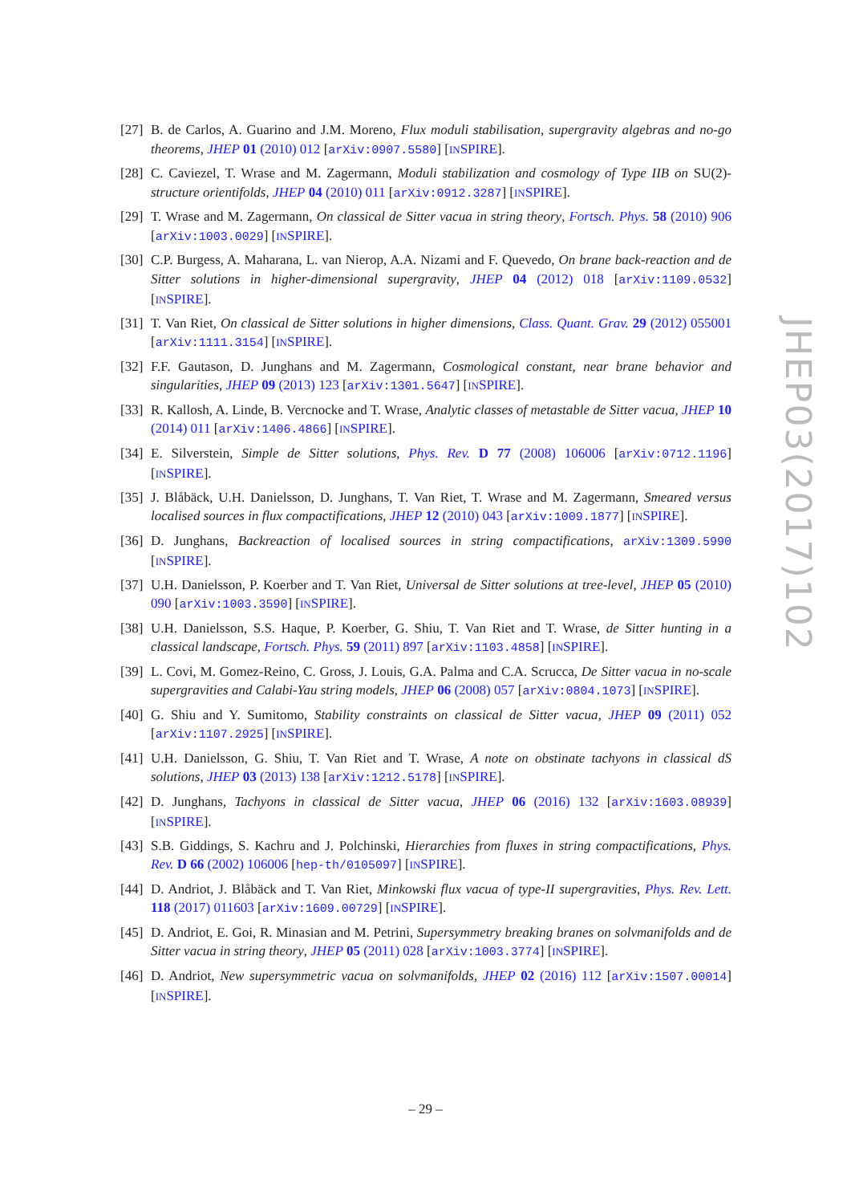[27]
B. de Carlos, A. Guarino and J.M. Moreno, Flux moduli stabilisation, supergravity algebras and no-go theorems, JHEP 01 (2010) 012 [arXiv:0907.5580] [INSPIRE].
[28]
C. Caviezel, T. Wrase and M. Zagermann, Moduli stabilization and cosmology of Type IIB on SU(2)-structure orientifolds, JHEP 04 (2010) 011 [arXiv:0912.3287] [INSPIRE].
[29]
T. Wrase and M. Zagermann, On classical de Sitter vacua in string theory, Fortsch. Phys. 58 (2010) 906 [arXiv:1003.0029] [INSPIRE].
[30]
C.P. Burgess, A. Maharana, L. van Nierop, A.A. Nizami and F. Quevedo, On brane back-reaction and de Sitter solutions in higher-dimensional supergravity, JHEP 04 (2012) 018 [arXiv:1109.0532] [INSPIRE].
[31]
T. Van Riet, On classical de Sitter solutions in higher dimensions, Class. Quant. Grav. 29 (2012) 055001 [arXiv:1111.3154] [INSPIRE].
[32]
F.F. Gautason, D. Junghans and M. Zagermann, Cosmological constant, near brane behavior and singularities, JHEP 09 (2013) 123 [arXiv:1301.5647] [INSPIRE].
[33]
R. Kallosh, A. Linde, B. Vercnocke and T. Wrase, Analytic classes of metastable de Sitter vacua, JHEP 10 (2014) 011 [arXiv:1406.4866] [INSPIRE].
[34]
E. Silverstein, Simple de Sitter solutions, Phys. Rev. D 77 (2008) 106006 [arXiv:0712.1196] [INSPIRE].
[35]
J. Blåbäck, U.H. Danielsson, D. Junghans, T. Van Riet, T. Wrase and M. Zagermann, Smeared versus localised sources in flux compactifications, JHEP 12 (2010) 043 [arXiv:1009.1877] [INSPIRE].
[36]
D. Junghans, Backreaction of localised sources in string compactifications, arXiv:1309.5990 [INSPIRE].
[37]
U.H. Danielsson, P. Koerber and T. Van Riet, Universal de Sitter solutions at tree-level, JHEP 05 (2010) 090 [arXiv:1003.3590] [INSPIRE].
[38]
U.H. Danielsson, S.S. Haque, P. Koerber, G. Shiu, T. Van Riet and T. Wrase, de Sitter hunting in a classical landscape, Fortsch. Phys. 59 (2011) 897 [arXiv:1103.4858] [INSPIRE].
[39]
L. Covi, M. Gomez-Reino, C. Gross, J. Louis, G.A. Palma and C.A. Scrucca, De Sitter vacua in no-scale supergravities and Calabi-Yau string models, JHEP 06 (2008) 057 [arXiv:0804.1073] [INSPIRE].
[40]
G. Shiu and Y. Sumitomo, Stability constraints on classical de Sitter vacua, JHEP 09 (2011) 052 [arXiv:1107.2925] [INSPIRE].
[41]
U.H. Danielsson, G. Shiu, T. Van Riet and T. Wrase, A note on obstinate tachyons in classical dS solutions, JHEP 03 (2013) 138 [arXiv:1212.5178] [INSPIRE].
[42]
D. Junghans, Tachyons in classical de Sitter vacua, JHEP 06 (2016) 132 [arXiv:1603.08939] [INSPIRE].
[43]
S.B. Giddings, S. Kachru and J. Polchinski, Hierarchies from fluxes in string compactifications, Phys. Rev. D 66 (2002) 106006 [hep-th/0105097] [INSPIRE].
[44]
D. Andriot, J. Blåbäck and T. Van Riet, Minkowski flux vacua of type-II supergravities, Phys. Rev. Lett. 118 (2017) 011603 [arXiv:1609.00729] [INSPIRE].
[45]
D. Andriot, E. Goi, R. Minasian and M. Petrini, Supersymmetry breaking branes on solvmanifolds and de Sitter vacua in string theory, JHEP 05 (2011) 028 [arXiv:1003.3774] [INSPIRE].
[46]
D. Andriot, New supersymmetric vacua on solvmanifolds, JHEP 02 (2016) 112 [arXiv:1507.00014] [INSPIRE].
JHEP03(2017)102
– 29 –